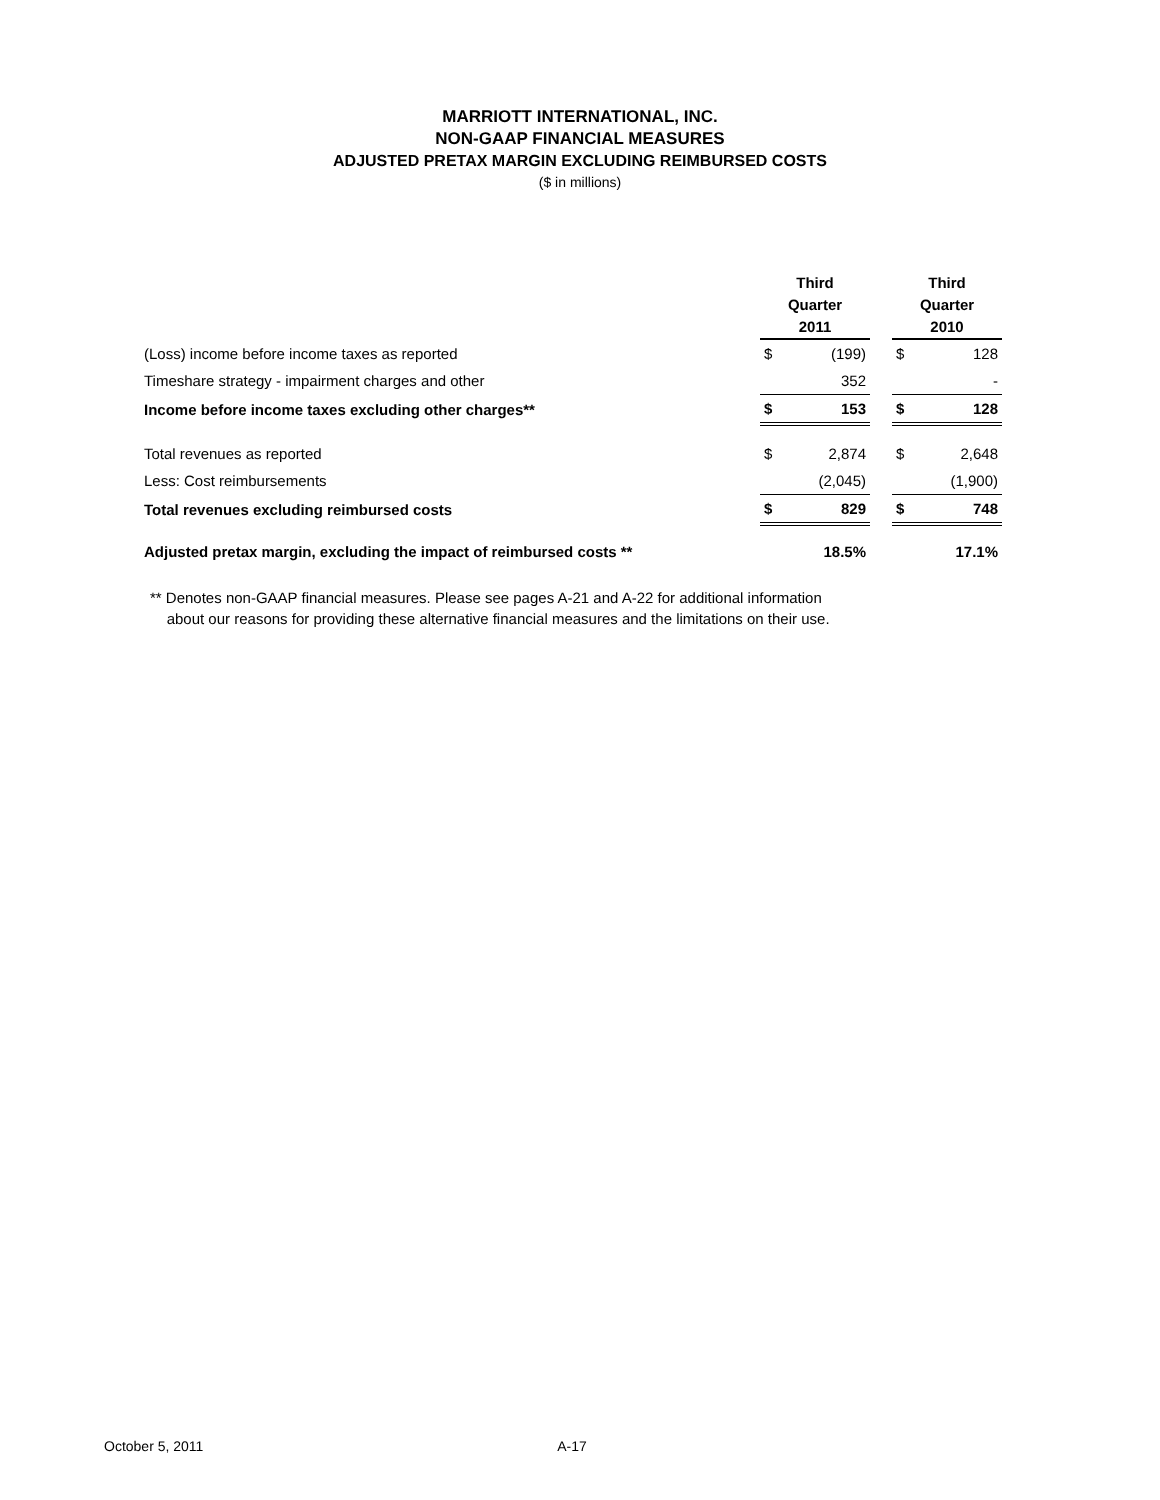MARRIOTT INTERNATIONAL, INC.
NON-GAAP FINANCIAL MEASURES
ADJUSTED PRETAX MARGIN EXCLUDING REIMBURSED COSTS
($ in millions)
| | Third Quarter 2011 | | | Third Quarter 2010 | |
| (Loss) income before income taxes as reported | $ | (199) | | $ | 128 |
| Timeshare strategy - impairment charges and other | | 352 | | | - |
| Income before income taxes excluding other charges** | $ | 153 | | $ | 128 |
| Total revenues as reported | $ | 2,874 | | $ | 2,648 |
| Less: Cost reimbursements | | (2,045) | | | (1,900) |
| Total revenues excluding reimbursed costs | $ | 829 | | $ | 748 |
| Adjusted pretax margin, excluding the impact of reimbursed costs ** | | 18.5% | | | 17.1% |
** Denotes non-GAAP financial measures. Please see pages A-21 and A-22 for additional information
about our reasons for providing these alternative financial measures and the limitations on their use.
October 5, 2011 A-17